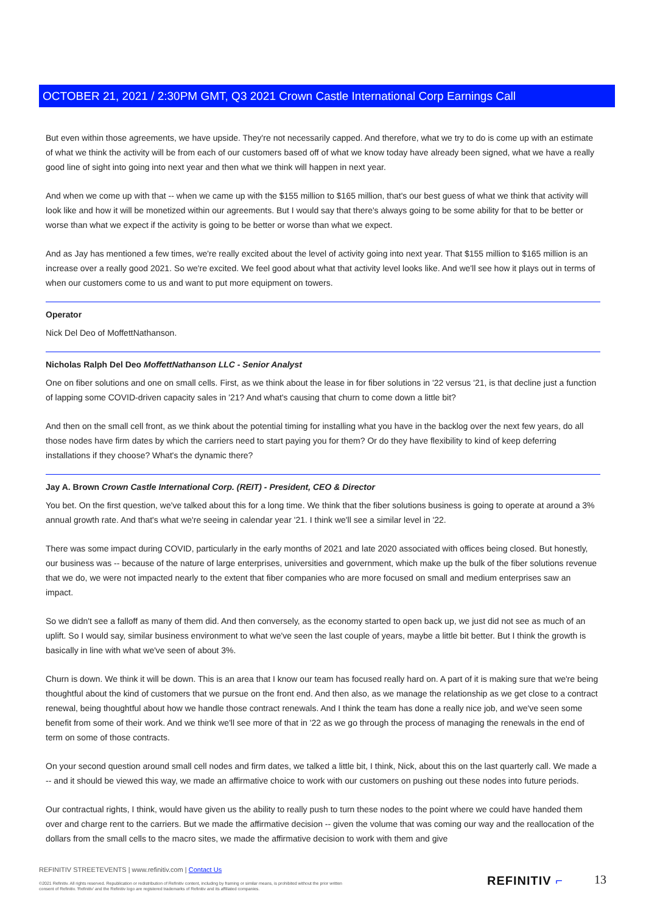OCTOBER 21, 2021 / 2:30PM GMT, Q3 2021 Crown Castle International Corp Earnings Call
But even within those agreements, we have upside. They're not necessarily capped. And therefore, what we try to do is come up with an estimate of what we think the activity will be from each of our customers based off of what we know today have already been signed, what we have a really good line of sight into going into next year and then what we think will happen in next year.
And when we come up with that -- when we came up with the $155 million to $165 million, that's our best guess of what we think that activity will look like and how it will be monetized within our agreements. But I would say that there's always going to be some ability for that to be better or worse than what we expect if the activity is going to be better or worse than what we expect.
And as Jay has mentioned a few times, we're really excited about the level of activity going into next year. That $155 million to $165 million is an increase over a really good 2021. So we're excited. We feel good about what that activity level looks like. And we'll see how it plays out in terms of when our customers come to us and want to put more equipment on towers.
Operator
Nick Del Deo of MoffettNathanson.
Nicholas Ralph Del Deo MoffettNathanson LLC - Senior Analyst
One on fiber solutions and one on small cells. First, as we think about the lease in for fiber solutions in '22 versus '21, is that decline just a function of lapping some COVID-driven capacity sales in '21? And what's causing that churn to come down a little bit?
And then on the small cell front, as we think about the potential timing for installing what you have in the backlog over the next few years, do all those nodes have firm dates by which the carriers need to start paying you for them? Or do they have flexibility to kind of keep deferring installations if they choose? What's the dynamic there?
Jay A. Brown Crown Castle International Corp. (REIT) - President, CEO & Director
You bet. On the first question, we've talked about this for a long time. We think that the fiber solutions business is going to operate at around a 3% annual growth rate. And that's what we're seeing in calendar year '21. I think we'll see a similar level in '22.
There was some impact during COVID, particularly in the early months of 2021 and late 2020 associated with offices being closed. But honestly, our business was -- because of the nature of large enterprises, universities and government, which make up the bulk of the fiber solutions revenue that we do, we were not impacted nearly to the extent that fiber companies who are more focused on small and medium enterprises saw an impact.
So we didn't see a falloff as many of them did. And then conversely, as the economy started to open back up, we just did not see as much of an uplift. So I would say, similar business environment to what we've seen the last couple of years, maybe a little bit better. But I think the growth is basically in line with what we've seen of about 3%.
Churn is down. We think it will be down. This is an area that I know our team has focused really hard on. A part of it is making sure that we're being thoughtful about the kind of customers that we pursue on the front end. And then also, as we manage the relationship as we get close to a contract renewal, being thoughtful about how we handle those contract renewals. And I think the team has done a really nice job, and we've seen some benefit from some of their work. And we think we'll see more of that in '22 as we go through the process of managing the renewals in the end of term on some of those contracts.
On your second question around small cell nodes and firm dates, we talked a little bit, I think, Nick, about this on the last quarterly call. We made a -- and it should be viewed this way, we made an affirmative choice to work with our customers on pushing out these nodes into future periods.
Our contractual rights, I think, would have given us the ability to really push to turn these nodes to the point where we could have handed them over and charge rent to the carriers. But we made the affirmative decision -- given the volume that was coming our way and the reallocation of the dollars from the small cells to the macro sites, we made the affirmative decision to work with them and give
REFINITIV STREETEVENTS | www.refinitiv.com | Contact Us
©2021 Refinitiv. All rights reserved. Republication or redistribution of Refinitiv content, including by framing or similar means, is prohibited without the prior written consent of Refinitiv. 'Refinitiv' and the Refinitiv logo are registered trademarks of Refinitiv and its affiliated companies.
REFINITIV ⌐ 13